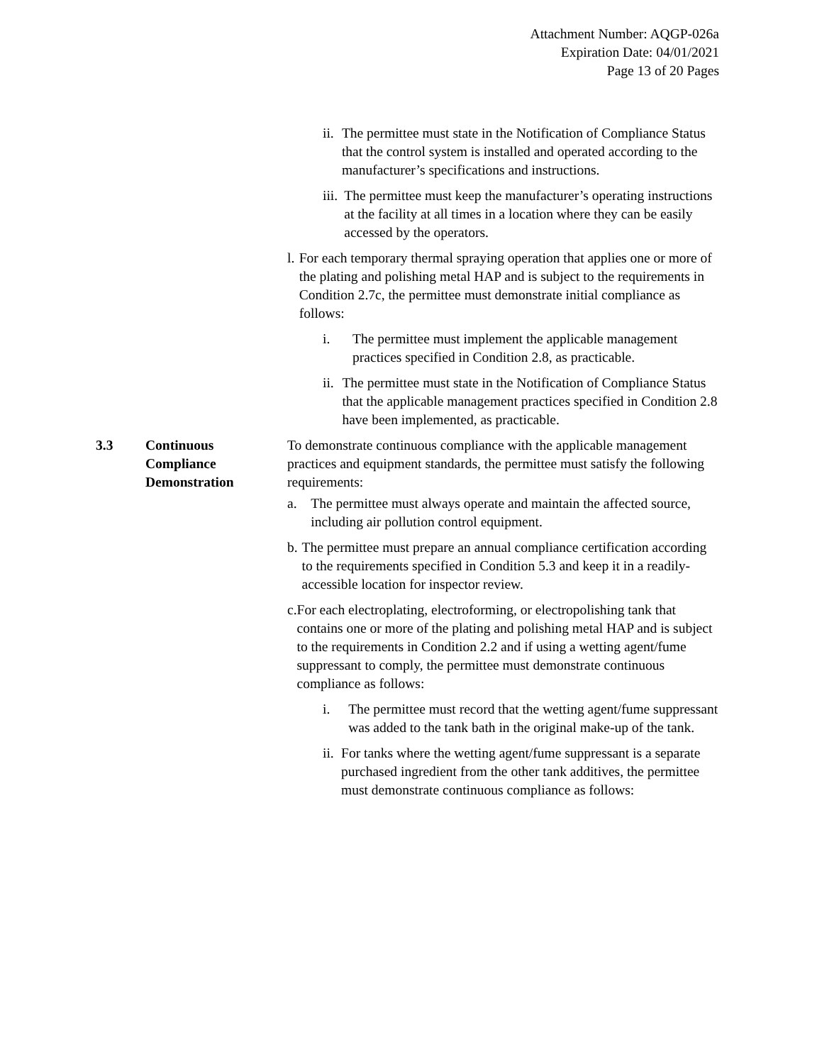Attachment Number: AQGP-026a
Expiration Date: 04/01/2021
Page 13 of 20 Pages
ii. The permittee must state in the Notification of Compliance Status that the control system is installed and operated according to the manufacturer’s specifications and instructions.
iii. The permittee must keep the manufacturer’s operating instructions at the facility at all times in a location where they can be easily accessed by the operators.
l. For each temporary thermal spraying operation that applies one or more of the plating and polishing metal HAP and is subject to the requirements in Condition 2.7c, the permittee must demonstrate initial compliance as follows:
i. The permittee must implement the applicable management practices specified in Condition 2.8, as practicable.
ii. The permittee must state in the Notification of Compliance Status that the applicable management practices specified in Condition 2.8 have been implemented, as practicable.
3.3 Continuous
Compliance
Demonstration
To demonstrate continuous compliance with the applicable management practices and equipment standards, the permittee must satisfy the following requirements:
a. The permittee must always operate and maintain the affected source, including air pollution control equipment.
b. The permittee must prepare an annual compliance certification according to the requirements specified in Condition 5.3 and keep it in a readily-accessible location for inspector review.
c. For each electroplating, electroforming, or electropolishing tank that contains one or more of the plating and polishing metal HAP and is subject to the requirements in Condition 2.2 and if using a wetting agent/fume suppressant to comply, the permittee must demonstrate continuous compliance as follows:
i. The permittee must record that the wetting agent/fume suppressant was added to the tank bath in the original make-up of the tank.
ii. For tanks where the wetting agent/fume suppressant is a separate purchased ingredient from the other tank additives, the permittee must demonstrate continuous compliance as follows: